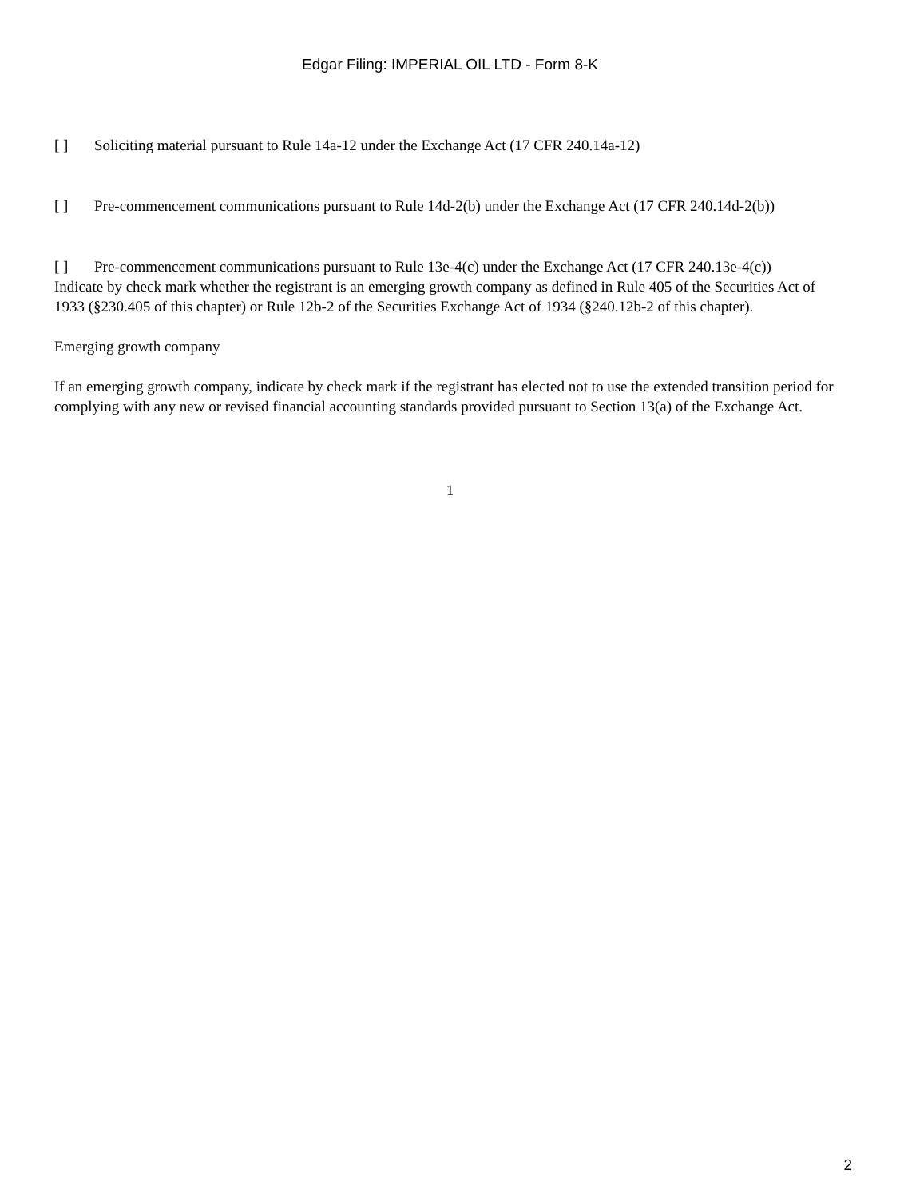Edgar Filing: IMPERIAL OIL LTD - Form 8-K
[ ] Soliciting material pursuant to Rule 14a-12 under the Exchange Act (17 CFR 240.14a-12)
[ ] Pre-commencement communications pursuant to Rule 14d-2(b) under the Exchange Act (17 CFR 240.14d-2(b))
[ ] Pre-commencement communications pursuant to Rule 13e-4(c) under the Exchange Act (17 CFR 240.13e-4(c))
Indicate by check mark whether the registrant is an emerging growth company as defined in Rule 405 of the Securities Act of 1933 (§230.405 of this chapter) or Rule 12b-2 of the Securities Exchange Act of 1934 (§240.12b-2 of this chapter).
Emerging growth company
If an emerging growth company, indicate by check mark if the registrant has elected not to use the extended transition period for complying with any new or revised financial accounting standards provided pursuant to Section 13(a) of the Exchange Act.
1
2